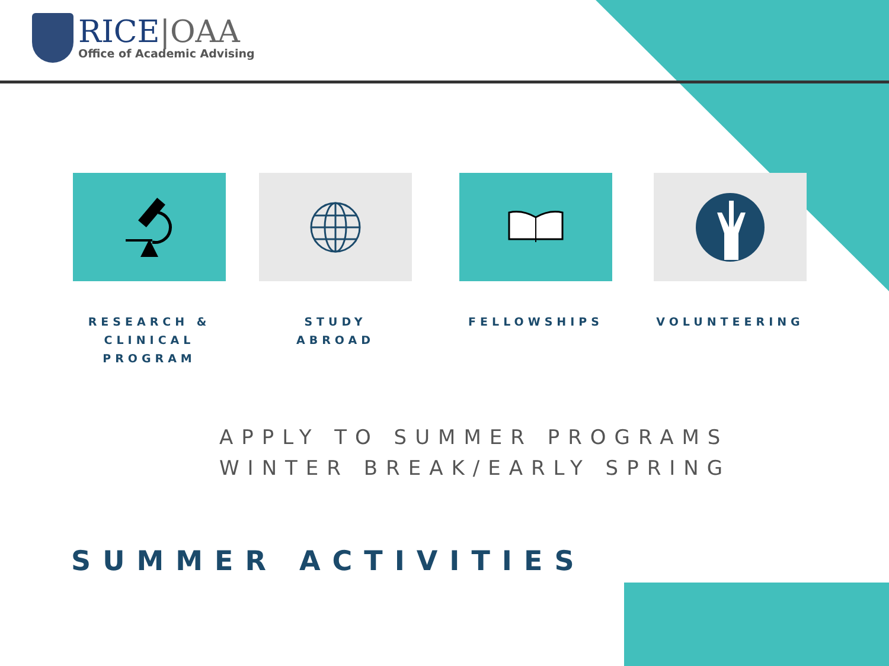RICE|OAA
Office of Academic Advising
RESEARCH &
CLINICAL
PROGRAM
STUDY
ABROAD
FELLOWSHIPS VOLUNTEERING
APPLY TO SUMMER PROGRAMS
WINTER BREAK/EARLY SPRING
SUMMER ACTIVITIES